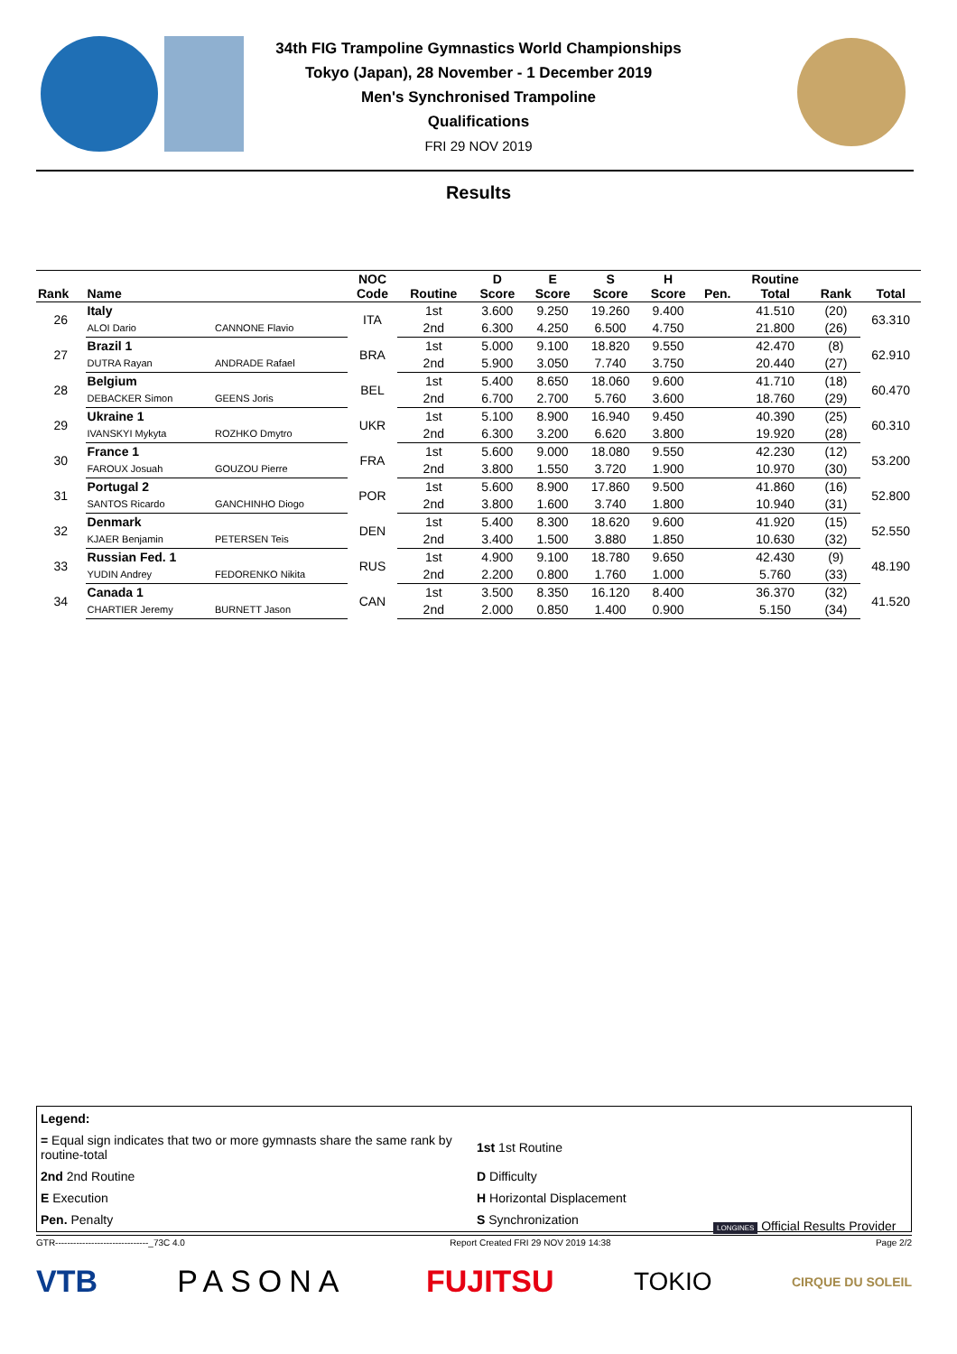34th FIG Trampoline Gymnastics World Championships
Tokyo (Japan), 28 November - 1 December 2019
Men's Synchronised Trampoline
Qualifications
FRI 29 NOV 2019
Results
| Rank | Name | | NOC Code | Routine | D Score | E Score | S Score | H Score | Pen. | Routine Total | Rank | Total |
| --- | --- | --- | --- | --- | --- | --- | --- | --- | --- | --- | --- | --- |
| 26 | Italy | | ITA | 1st | 3.600 | 9.250 | 19.260 | 9.400 | | 41.510 | (20) | 63.310 |
| | ALOI Dario | CANNONE Flavio | | 2nd | 6.300 | 4.250 | 6.500 | 4.750 | | 21.800 | (26) | |
| 27 | Brazil 1 | | BRA | 1st | 5.000 | 9.100 | 18.820 | 9.550 | | 42.470 | (8) | 62.910 |
| | DUTRA Rayan | ANDRADE Rafael | | 2nd | 5.900 | 3.050 | 7.740 | 3.750 | | 20.440 | (27) | |
| 28 | Belgium | | BEL | 1st | 5.400 | 8.650 | 18.060 | 9.600 | | 41.710 | (18) | 60.470 |
| | DEBACKER Simon | GEENS Joris | | 2nd | 6.700 | 2.700 | 5.760 | 3.600 | | 18.760 | (29) | |
| 29 | Ukraine 1 | | UKR | 1st | 5.100 | 8.900 | 16.940 | 9.450 | | 40.390 | (25) | 60.310 |
| | IVANSKYI Mykyta | ROZHKO Dmytro | | 2nd | 6.300 | 3.200 | 6.620 | 3.800 | | 19.920 | (28) | |
| 30 | France 1 | | FRA | 1st | 5.600 | 9.000 | 18.080 | 9.550 | | 42.230 | (12) | 53.200 |
| | FAROUX Josuah | GOUZOU Pierre | | 2nd | 3.800 | 1.550 | 3.720 | 1.900 | | 10.970 | (30) | |
| 31 | Portugal 2 | | POR | 1st | 5.600 | 8.900 | 17.860 | 9.500 | | 41.860 | (16) | 52.800 |
| | SANTOS Ricardo | GANCHINHO Diogo | | 2nd | 3.800 | 1.600 | 3.740 | 1.800 | | 10.940 | (31) | |
| 32 | Denmark | | DEN | 1st | 5.400 | 8.300 | 18.620 | 9.600 | | 41.920 | (15) | 52.550 |
| | KJAER Benjamin | PETERSEN Teis | | 2nd | 3.400 | 1.500 | 3.880 | 1.850 | | 10.630 | (32) | |
| 33 | Russian Fed. 1 | | RUS | 1st | 4.900 | 9.100 | 18.780 | 9.650 | | 42.430 | (9) | 48.190 |
| | YUDIN Andrey | FEDORENKO Nikita | | 2nd | 2.200 | 0.800 | 1.760 | 1.000 | | 5.760 | (33) | |
| 34 | Canada 1 | | CAN | 1st | 3.500 | 8.350 | 16.120 | 8.400 | | 36.370 | (32) | 41.520 |
| | CHARTIER Jeremy | BURNETT Jason | | 2nd | 2.000 | 0.850 | 1.400 | 0.900 | | 5.150 | (34) | |
| Legend: | |
| = Equal sign indicates that two or more gymnasts share the same rank by routine-total | 1st 1st Routine |
| 2nd 2nd Routine | D Difficulty |
| E Execution | H Horizontal Displacement |
| Pen. Penalty | S Synchronization |
LONGINES Official Results Provider
GTR-------------------------------_73C 4.0 Report Created FRI 29 NOV 2019 14:38 Page 2/2
VTB PASONA FUJITSU TOKIO CIRQUE DU SOLEIL